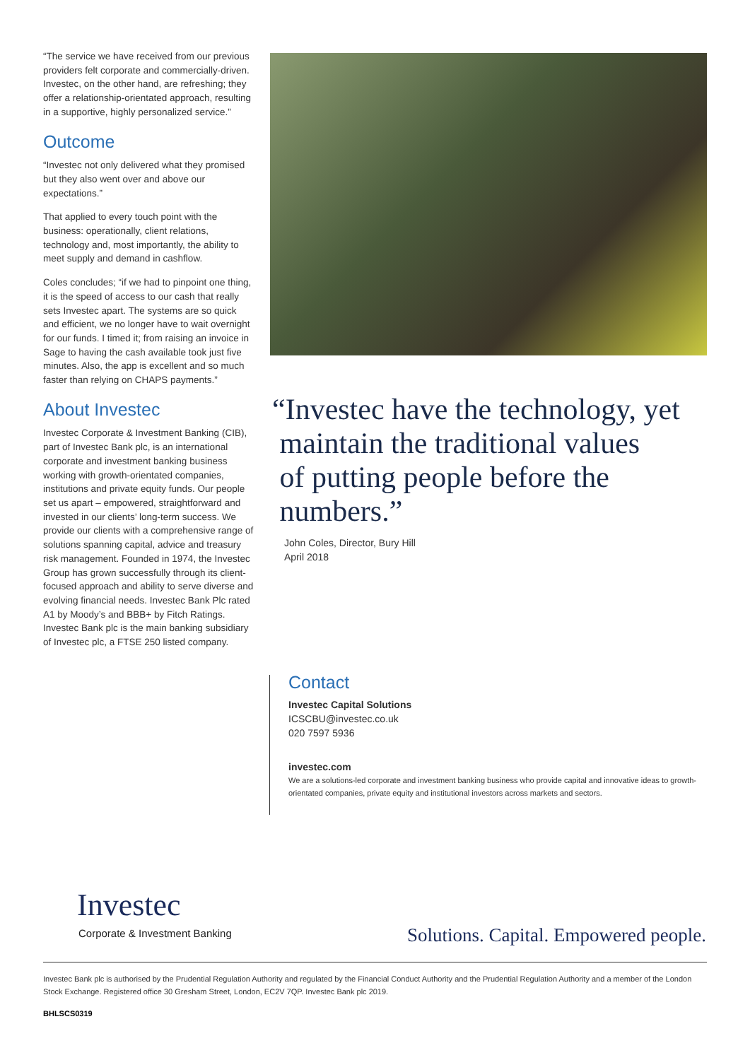“The service we have received from our previous providers felt corporate and commercially-driven. Investec, on the other hand, are refreshing; they offer a relationship-orientated approach, resulting in a supportive, highly personalized service.”
Outcome
“Investec not only delivered what they promised but they also went over and above our expectations.”
That applied to every touch point with the business: operationally, client relations, technology and, most importantly, the ability to meet supply and demand in cashflow.
Coles concludes; “if we had to pinpoint one thing, it is the speed of access to our cash that really sets Investec apart. The systems are so quick and efficient, we no longer have to wait overnight for our funds. I timed it; from raising an invoice in Sage to having the cash available took just five minutes. Also, the app is excellent and so much faster than relying on CHAPS payments.”
About Investec
Investec Corporate & Investment Banking (CIB), part of Investec Bank plc, is an international corporate and investment banking business working with growth-orientated companies, institutions and private equity funds. Our people set us apart – empowered, straightforward and invested in our clients’ long-term success. We provide our clients with a comprehensive range of solutions spanning capital, advice and treasury risk management. Founded in 1974, the Investec Group has grown successfully through its client-focused approach and ability to serve diverse and evolving financial needs. Investec Bank Plc rated A1 by Moody’s and BBB+ by Fitch Ratings. Investec Bank plc is the main banking subsidiary of Investec plc, a FTSE 250 listed company.
“Investec have the technology, yet
maintain the traditional values
of putting people before the
numbers.”
John Coles, Director, Bury Hill
April 2018
Contact
Investec Capital Solutions
ICSCBU@investec.co.uk
020 7597 5936
investec.com
We are a solutions-led corporate and investment banking business who provide capital and innovative ideas to growth-orientated companies, private equity and institutional investors across markets and sectors.
Investec
Corporate & Investment Banking
Solutions. Capital. Empowered people.
Investec Bank plc is authorised by the Prudential Regulation Authority and regulated by the Financial Conduct Authority and the Prudential Regulation Authority and a member of the London Stock Exchange. Registered office 30 Gresham Street, London, EC2V 7QP. Investec Bank plc 2019.
BHLSCS0319